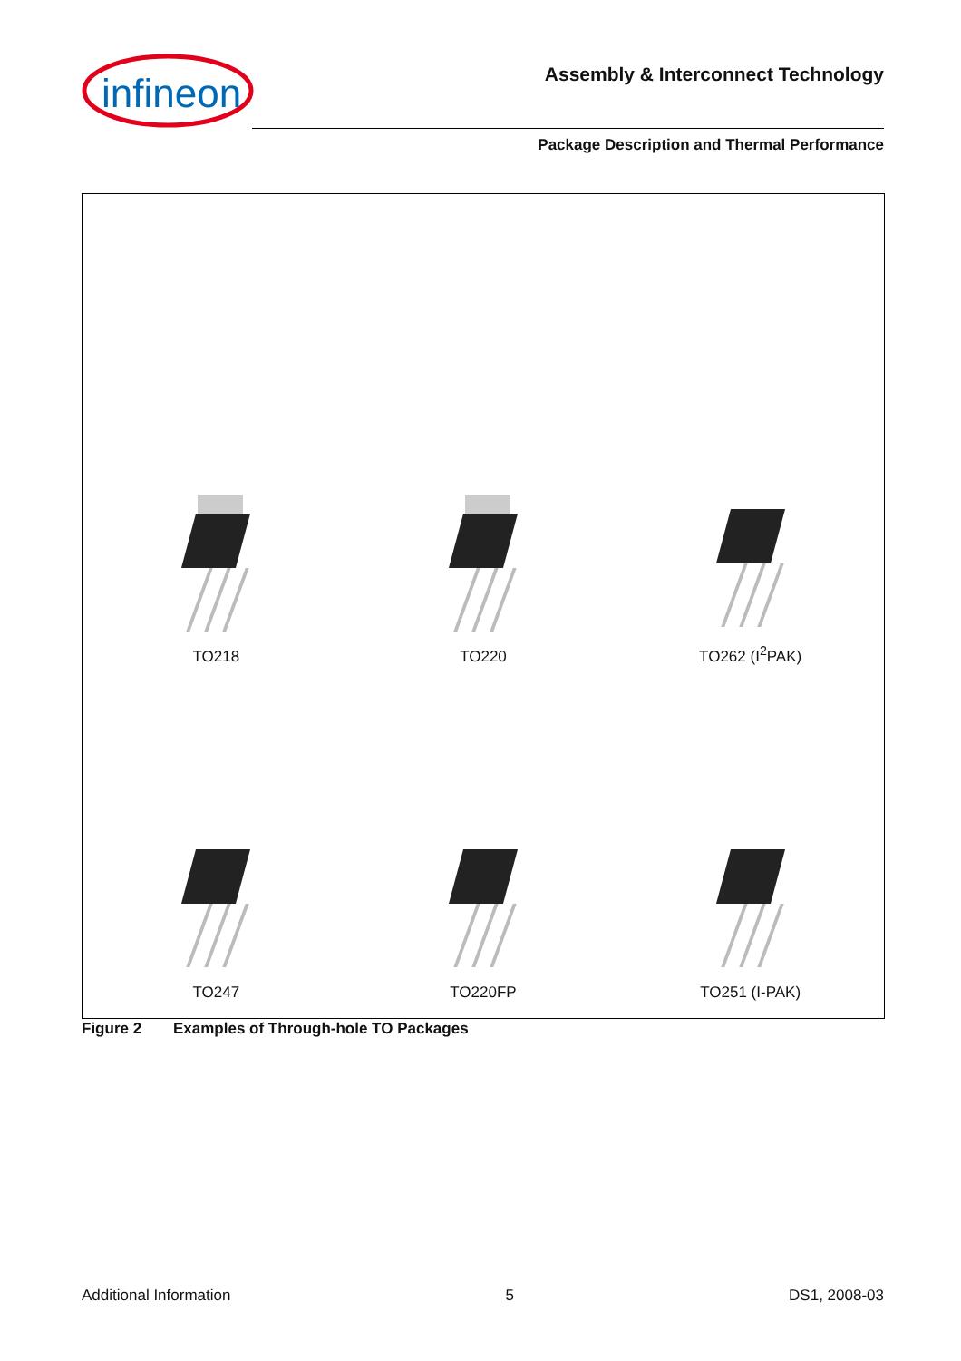infineon
Assembly & Interconnect Technology
Package Description and Thermal Performance
TO218
TO220
TO262 (I<sup>2</sup>PAK)
TO247
TO220FP
TO251 (I-PAK)
Figure 2 Examples of Through-hole TO Packages
Additional Information 5 DS1, 2008-03